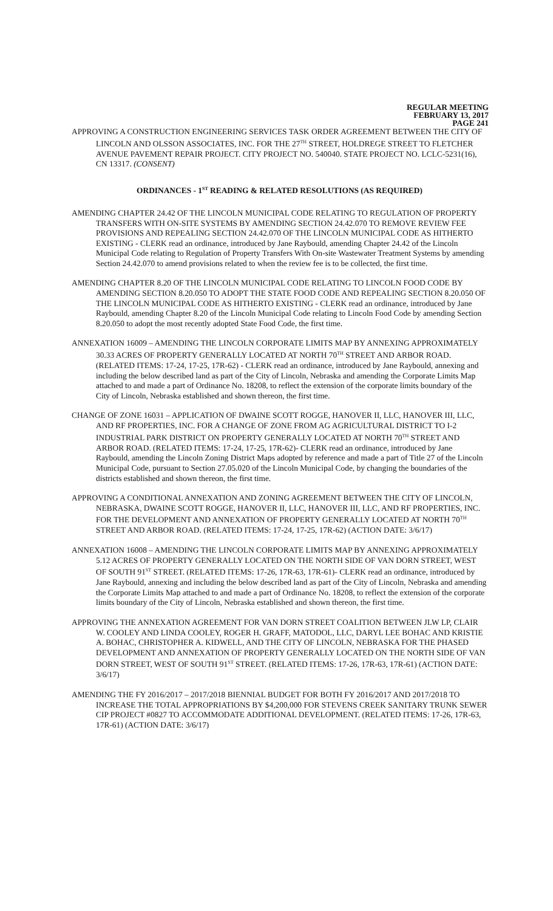REGULAR MEETING
FEBRUARY 13, 2017
PAGE 241
APPROVING A CONSTRUCTION ENGINEERING SERVICES TASK ORDER AGREEMENT BETWEEN THE CITY OF LINCOLN AND OLSSON ASSOCIATES, INC. FOR THE 27<sup>TH</sup> STREET, HOLDREGE STREET TO FLETCHER AVENUE PAVEMENT REPAIR PROJECT. CITY PROJECT NO. 540040. STATE PROJECT NO. LCLC-5231(16), CN 13317. (CONSENT)
ORDINANCES - 1<sup>ST</sup> READING & RELATED RESOLUTIONS (AS REQUIRED)
AMENDING CHAPTER 24.42 OF THE LINCOLN MUNICIPAL CODE RELATING TO REGULATION OF PROPERTY TRANSFERS WITH ON-SITE SYSTEMS BY AMENDING SECTION 24.42.070 TO REMOVE REVIEW FEE PROVISIONS AND REPEALING SECTION 24.42.070 OF THE LINCOLN MUNICIPAL CODE AS HITHERTO EXISTING - CLERK read an ordinance, introduced by Jane Raybould, amending Chapter 24.42 of the Lincoln Municipal Code relating to Regulation of Property Transfers With On-site Wastewater Treatment Systems by amending Section 24.42.070 to amend provisions related to when the review fee is to be collected, the first time.
AMENDING CHAPTER 8.20 OF THE LINCOLN MUNICIPAL CODE RELATING TO LINCOLN FOOD CODE BY AMENDING SECTION 8.20.050 TO ADOPT THE STATE FOOD CODE AND REPEALING SECTION 8.20.050 OF THE LINCOLN MUNICIPAL CODE AS HITHERTO EXISTING - CLERK read an ordinance, introduced by Jane Raybould, amending Chapter 8.20 of the Lincoln Municipal Code relating to Lincoln Food Code by amending Section 8.20.050 to adopt the most recently adopted State Food Code, the first time.
ANNEXATION 16009 – AMENDING THE LINCOLN CORPORATE LIMITS MAP BY ANNEXING APPROXIMATELY 30.33 ACRES OF PROPERTY GENERALLY LOCATED AT NORTH 70<sup>TH</sup> STREET AND ARBOR ROAD. (RELATED ITEMS: 17-24, 17-25, 17R-62) - CLERK read an ordinance, introduced by Jane Raybould, annexing and including the below described land as part of the City of Lincoln, Nebraska and amending the Corporate Limits Map attached to and made a part of Ordinance No. 18208, to reflect the extension of the corporate limits boundary of the City of Lincoln, Nebraska established and shown thereon, the first time.
CHANGE OF ZONE 16031 – APPLICATION OF DWAINE SCOTT ROGGE, HANOVER II, LLC, HANOVER III, LLC, AND RF PROPERTIES, INC. FOR A CHANGE OF ZONE FROM AG AGRICULTURAL DISTRICT TO I-2 INDUSTRIAL PARK DISTRICT ON PROPERTY GENERALLY LOCATED AT NORTH 70<sup>TH</sup> STREET AND ARBOR ROAD. (RELATED ITEMS: 17-24, 17-25, 17R-62)- CLERK read an ordinance, introduced by Jane Raybould, amending the Lincoln Zoning District Maps adopted by reference and made a part of Title 27 of the Lincoln Municipal Code, pursuant to Section 27.05.020 of the Lincoln Municipal Code, by changing the boundaries of the districts established and shown thereon, the first time.
APPROVING A CONDITIONAL ANNEXATION AND ZONING AGREEMENT BETWEEN THE CITY OF LINCOLN, NEBRASKA, DWAINE SCOTT ROGGE, HANOVER II, LLC, HANOVER III, LLC, AND RF PROPERTIES, INC. FOR THE DEVELOPMENT AND ANNEXATION OF PROPERTY GENERALLY LOCATED AT NORTH 70<sup>TH</sup> STREET AND ARBOR ROAD. (RELATED ITEMS: 17-24, 17-25, 17R-62) (ACTION DATE: 3/6/17)
ANNEXATION 16008 – AMENDING THE LINCOLN CORPORATE LIMITS MAP BY ANNEXING APPROXIMATELY 5.12 ACRES OF PROPERTY GENERALLY LOCATED ON THE NORTH SIDE OF VAN DORN STREET, WEST OF SOUTH 91<sup>ST</sup> STREET. (RELATED ITEMS: 17-26, 17R-63, 17R-61)- CLERK read an ordinance, introduced by Jane Raybould, annexing and including the below described land as part of the City of Lincoln, Nebraska and amending the Corporate Limits Map attached to and made a part of Ordinance No. 18208, to reflect the extension of the corporate limits boundary of the City of Lincoln, Nebraska established and shown thereon, the first time.
APPROVING THE ANNEXATION AGREEMENT FOR VAN DORN STREET COALITION BETWEEN JLW LP, CLAIR W. COOLEY AND LINDA COOLEY, ROGER H. GRAFF, MATODOL, LLC, DARYL LEE BOHAC AND KRISTIE A. BOHAC, CHRISTOPHER A. KIDWELL, AND THE CITY OF LINCOLN, NEBRASKA FOR THE PHASED DEVELOPMENT AND ANNEXATION OF PROPERTY GENERALLY LOCATED ON THE NORTH SIDE OF VAN DORN STREET, WEST OF SOUTH 91<sup>ST</sup> STREET. (RELATED ITEMS: 17-26, 17R-63, 17R-61) (ACTION DATE: 3/6/17)
AMENDING THE FY 2016/2017 – 2017/2018 BIENNIAL BUDGET FOR BOTH FY 2016/2017 AND 2017/2018 TO INCREASE THE TOTAL APPROPRIATIONS BY $4,200,000 FOR STEVENS CREEK SANITARY TRUNK SEWER CIP PROJECT #0827 TO ACCOMMODATE ADDITIONAL DEVELOPMENT. (RELATED ITEMS: 17-26, 17R-63, 17R-61) (ACTION DATE: 3/6/17)